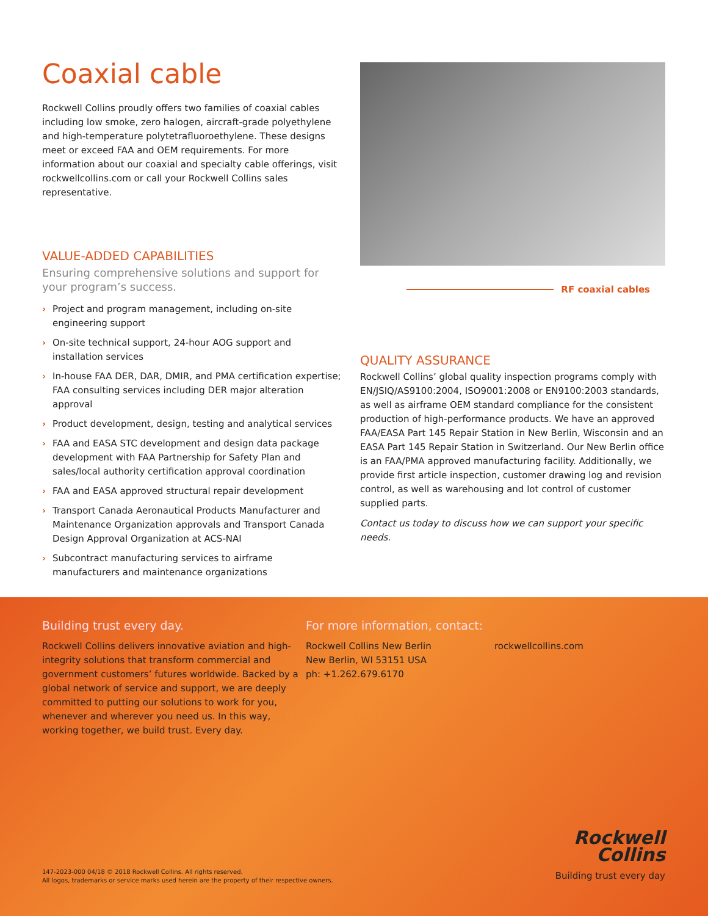Coaxial cable
Rockwell Collins proudly offers two families of coaxial cables including low smoke, zero halogen, aircraft-grade polyethylene and high-temperature polytetrafluoroethylene. These designs meet or exceed FAA and OEM requirements. For more information about our coaxial and specialty cable offerings, visit rockwellcollins.com or call your Rockwell Collins sales representative.
VALUE-ADDED CAPABILITIES
Ensuring comprehensive solutions and support for your program’s success.
› Project and program management, including on-site engineering support
› On-site technical support, 24-hour AOG support and installation services
› In-house FAA DER, DAR, DMIR, and PMA certification expertise; FAA consulting services including DER major alteration approval
› Product development, design, testing and analytical services
› FAA and EASA STC development and design data package development with FAA Partnership for Safety Plan and sales/local authority certification approval coordination
› FAA and EASA approved structural repair development
› Transport Canada Aeronautical Products Manufacturer and Maintenance Organization approvals and Transport Canada Design Approval Organization at ACS-NAI
› Subcontract manufacturing services to airframe manufacturers and maintenance organizations
RF coaxial cables
QUALITY ASSURANCE
Rockwell Collins’ global quality inspection programs comply with EN/JSIQ/AS9100:2004, ISO9001:2008 or EN9100:2003 standards, as well as airframe OEM standard compliance for the consistent production of high-performance products. We have an approved FAA/EASA Part 145 Repair Station in New Berlin, Wisconsin and an EASA Part 145 Repair Station in Switzerland. Our New Berlin office is an FAA/PMA approved manufacturing facility. Additionally, we provide first article inspection, customer drawing log and revision control, as well as warehousing and lot control of customer supplied parts.
Contact us today to discuss how we can support your specific needs.
Building trust every day.
Rockwell Collins delivers innovative aviation and high-integrity solutions that transform commercial and government customers’ futures worldwide. Backed by a global network of service and support, we are deeply committed to putting our solutions to work for you, whenever and wherever you need us. In this way, working together, we build trust. Every day.
For more information, contact:
Rockwell Collins New Berlin
New Berlin, WI 53151 USA
ph: +1.262.679.6170
rockwellcollins.com
147-2023-000 04/18 © 2018 Rockwell Collins. All rights reserved.
All logos, trademarks or service marks used herein are the property of their respective owners.
Rockwell
Collins
Building trust every day